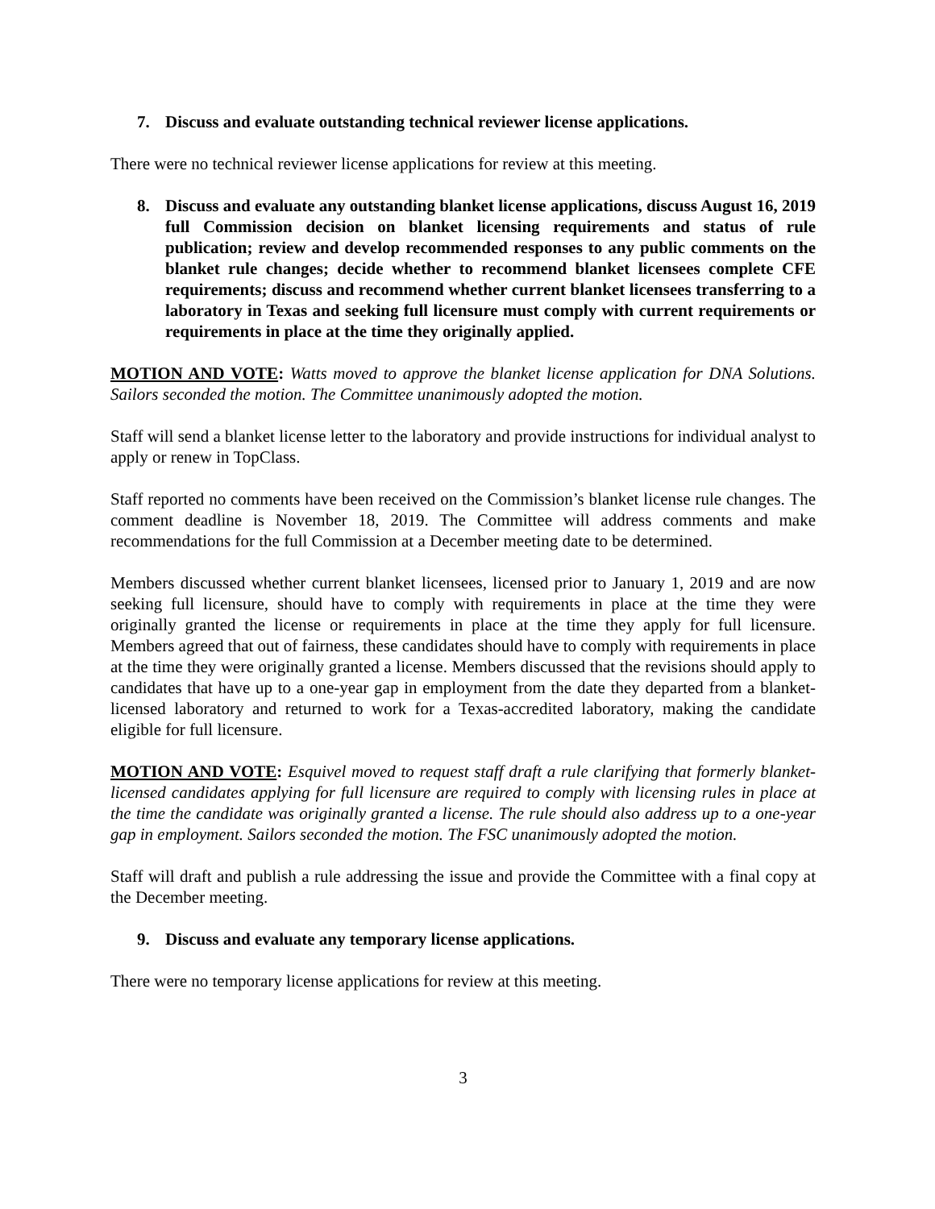7. Discuss and evaluate outstanding technical reviewer license applications.
There were no technical reviewer license applications for review at this meeting.
8. Discuss and evaluate any outstanding blanket license applications, discuss August 16, 2019 full Commission decision on blanket licensing requirements and status of rule publication; review and develop recommended responses to any public comments on the blanket rule changes; decide whether to recommend blanket licensees complete CFE requirements; discuss and recommend whether current blanket licensees transferring to a laboratory in Texas and seeking full licensure must comply with current requirements or requirements in place at the time they originally applied.
MOTION AND VOTE: Watts moved to approve the blanket license application for DNA Solutions. Sailors seconded the motion. The Committee unanimously adopted the motion.
Staff will send a blanket license letter to the laboratory and provide instructions for individual analyst to apply or renew in TopClass.
Staff reported no comments have been received on the Commission’s blanket license rule changes. The comment deadline is November 18, 2019. The Committee will address comments and make recommendations for the full Commission at a December meeting date to be determined.
Members discussed whether current blanket licensees, licensed prior to January 1, 2019 and are now seeking full licensure, should have to comply with requirements in place at the time they were originally granted the license or requirements in place at the time they apply for full licensure. Members agreed that out of fairness, these candidates should have to comply with requirements in place at the time they were originally granted a license. Members discussed that the revisions should apply to candidates that have up to a one-year gap in employment from the date they departed from a blanket-licensed laboratory and returned to work for a Texas-accredited laboratory, making the candidate eligible for full licensure.
MOTION AND VOTE: Esquivel moved to request staff draft a rule clarifying that formerly blanket-licensed candidates applying for full licensure are required to comply with licensing rules in place at the time the candidate was originally granted a license. The rule should also address up to a one-year gap in employment. Sailors seconded the motion. The FSC unanimously adopted the motion.
Staff will draft and publish a rule addressing the issue and provide the Committee with a final copy at the December meeting.
9. Discuss and evaluate any temporary license applications.
There were no temporary license applications for review at this meeting.
3